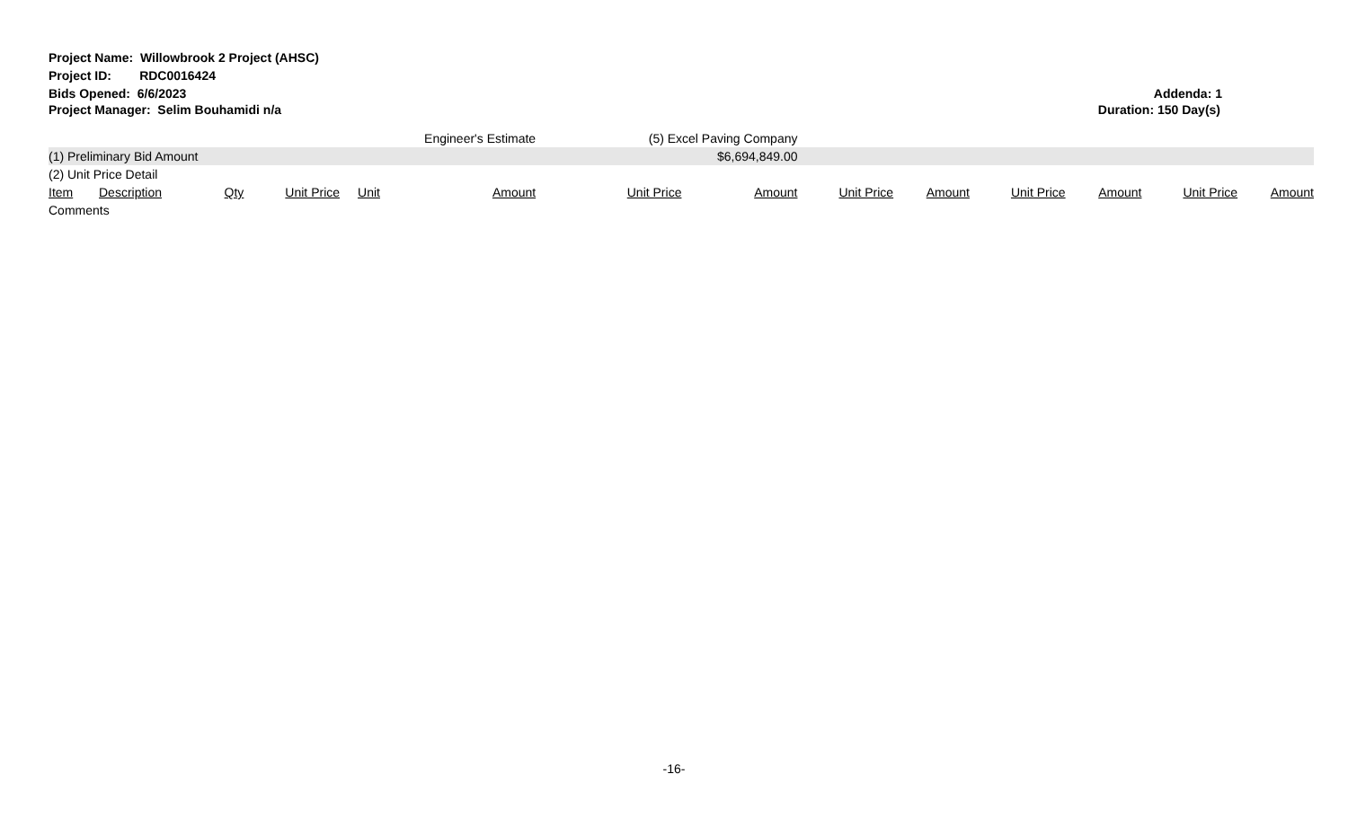Project Name: Willowbrook 2 Project (AHSC)
Project ID: RDC0016424
Bids Opened: 6/6/2023 Addenda: 1
Project Manager: Selim Bouhamidi n/a Duration: 150 Day(s)
| | | | | Engineer's Estimate | | (5) Excel Paving Company | | | | | | | |
| (1) Preliminary Bid Amount | | | | | | $6,694,849.00 | | | | | | | |
| (2) Unit Price Detail | | | | | | | | | | | | | |
| Item | Description | Qty | Unit Price | Unit | Amount | Unit Price | Amount | Unit Price | Amount | Unit Price | Amount | Unit Price | Amount |
| Comments | | | | | | | | | | | | | |
-16-